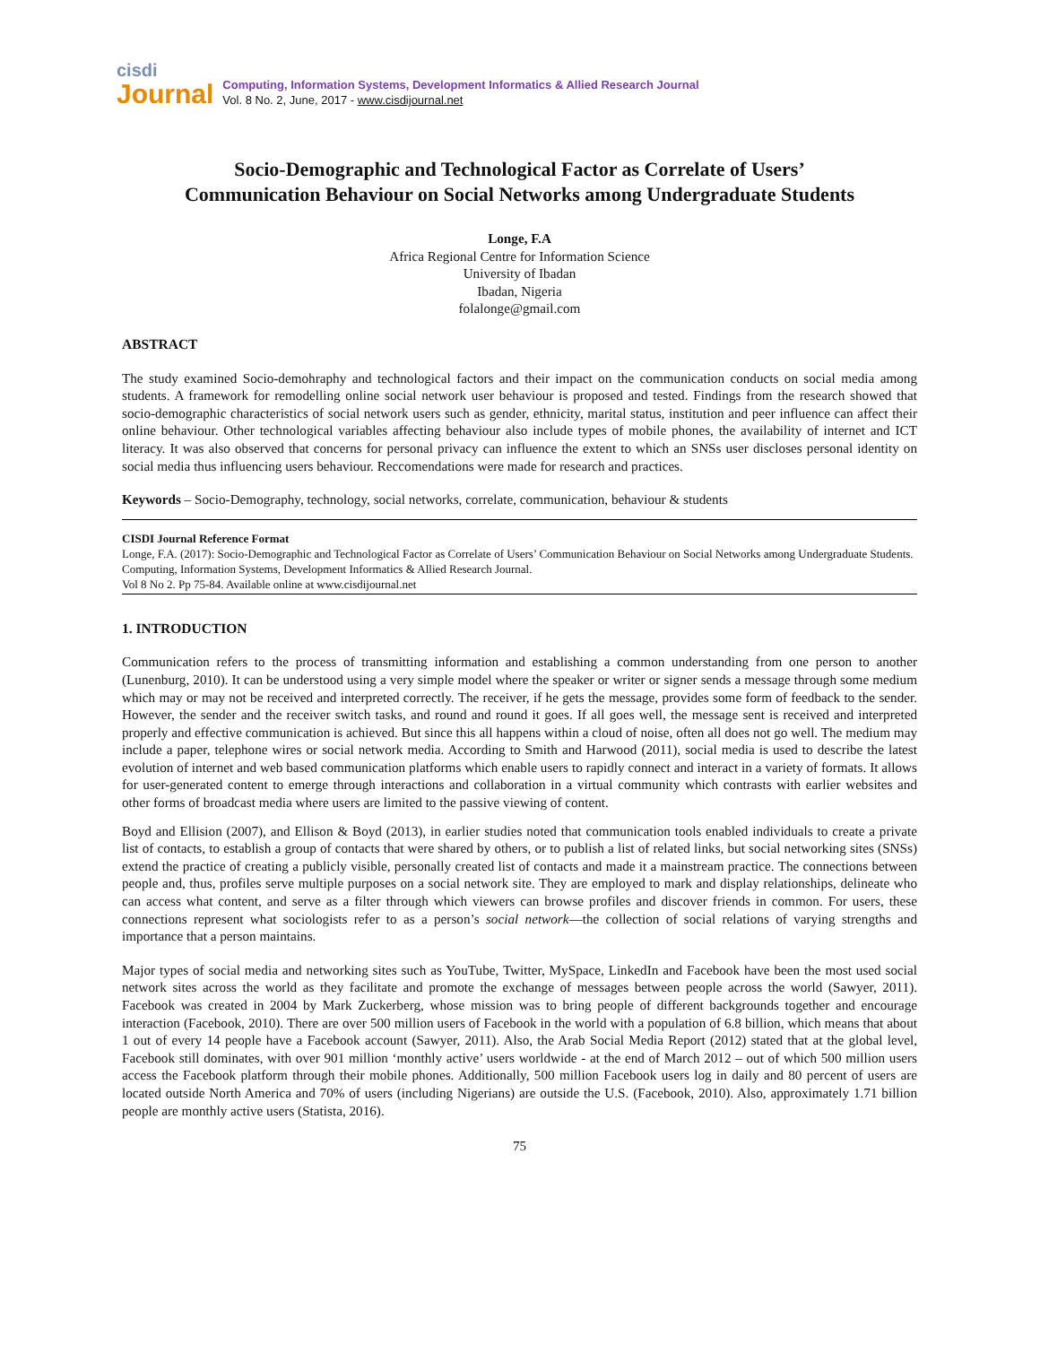cisdi
Journal
Computing, Information Systems, Development Informatics & Allied Research Journal
Vol. 8 No. 2, June, 2017 - www.cisdijournal.net
Socio-Demographic and Technological Factor as Correlate of Users’
Communication Behaviour on Social Networks among Undergraduate Students
Longe, F.A
Africa Regional Centre for Information Science
University of Ibadan
Ibadan, Nigeria
folalonge@gmail.com
ABSTRACT
The study examined Socio-demohraphy and technological factors and their impact on the communication conducts on social media among students. A framework for remodelling online social network user behaviour is proposed and tested. Findings from the research showed that socio-demographic characteristics of social network users such as gender, ethnicity, marital status, institution and peer influence can affect their online behaviour. Other technological variables affecting behaviour also include types of mobile phones, the availability of internet and ICT literacy. It was also observed that concerns for personal privacy can influence the extent to which an SNSs user discloses personal identity on social media thus influencing users behaviour. Reccomendations were made for research and practices.
Keywords – Socio-Demography, technology, social networks, correlate, communication, behaviour & students
CISDI Journal Reference Format
Longe, F.A. (2017): Socio-Demographic and Technological Factor as Correlate of Users’ Communication Behaviour on Social Networks among Undergraduate Students. Computing, Information Systems, Development Informatics & Allied Research Journal.
Vol 8 No 2. Pp 75-84. Available online at www.cisdijournal.net
1. INTRODUCTION
Communication refers to the process of transmitting information and establishing a common understanding from one person to another (Lunenburg, 2010). It can be understood using a very simple model where the speaker or writer or signer sends a message through some medium which may or may not be received and interpreted correctly. The receiver, if he gets the message, provides some form of feedback to the sender. However, the sender and the receiver switch tasks, and round and round it goes. If all goes well, the message sent is received and interpreted properly and effective communication is achieved. But since this all happens within a cloud of noise, often all does not go well. The medium may include a paper, telephone wires or social network media. According to Smith and Harwood (2011), social media is used to describe the latest evolution of internet and web based communication platforms which enable users to rapidly connect and interact in a variety of formats. It allows for user-generated content to emerge through interactions and collaboration in a virtual community which contrasts with earlier websites and other forms of broadcast media where users are limited to the passive viewing of content.
Boyd and Ellision (2007), and Ellison & Boyd (2013), in earlier studies noted that communication tools enabled individuals to create a private list of contacts, to establish a group of contacts that were shared by others, or to publish a list of related links, but social networking sites (SNSs) extend the practice of creating a publicly visible, personally created list of contacts and made it a mainstream practice. The connections between people and, thus, profiles serve multiple purposes on a social network site. They are employed to mark and display relationships, delineate who can access what content, and serve as a filter through which viewers can browse profiles and discover friends in common. For users, these connections represent what sociologists refer to as a person’s social network—the collection of social relations of varying strengths and importance that a person maintains.
Major types of social media and networking sites such as YouTube, Twitter, MySpace, LinkedIn and Facebook have been the most used social network sites across the world as they facilitate and promote the exchange of messages between people across the world (Sawyer, 2011). Facebook was created in 2004 by Mark Zuckerberg, whose mission was to bring people of different backgrounds together and encourage interaction (Facebook, 2010). There are over 500 million users of Facebook in the world with a population of 6.8 billion, which means that about 1 out of every 14 people have a Facebook account (Sawyer, 2011). Also, the Arab Social Media Report (2012) stated that at the global level, Facebook still dominates, with over 901 million ‘monthly active’ users worldwide - at the end of March 2012 – out of which 500 million users access the Facebook platform through their mobile phones. Additionally, 500 million Facebook users log in daily and 80 percent of users are located outside North America and 70% of users (including Nigerians) are outside the U.S. (Facebook, 2010). Also, approximately 1.71 billion people are monthly active users (Statista, 2016).
75